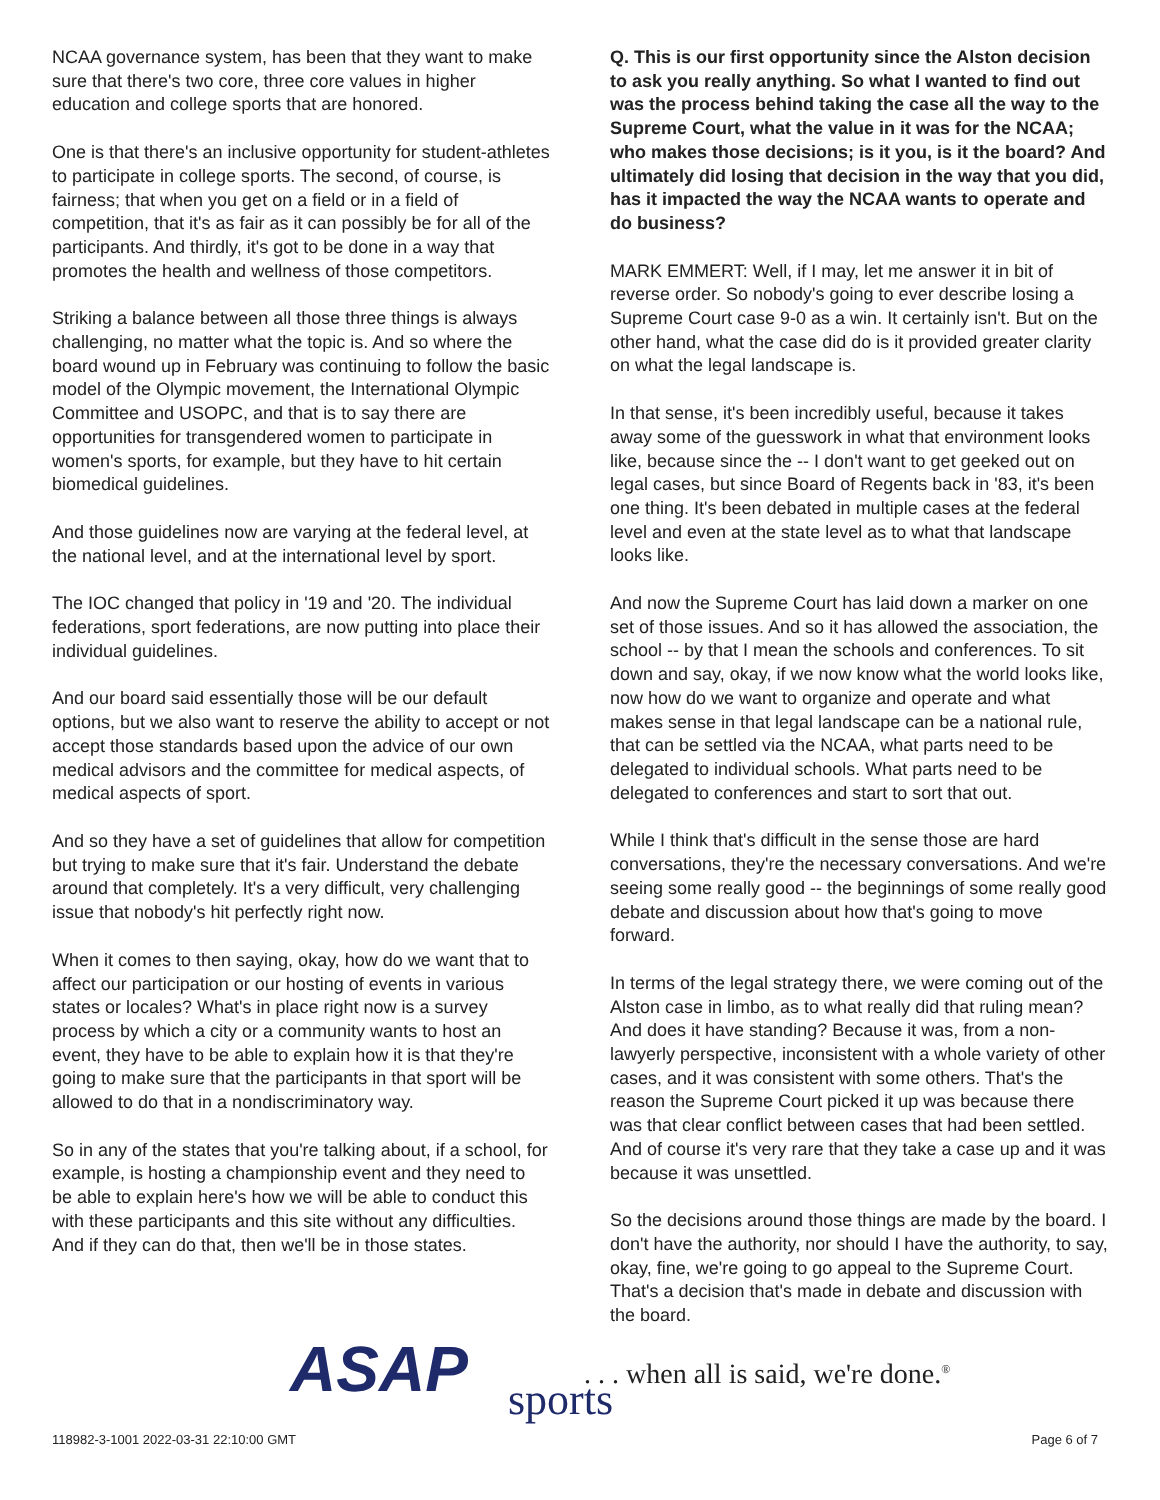NCAA governance system, has been that they want to make sure that there's two core, three core values in higher education and college sports that are honored.
One is that there's an inclusive opportunity for student-athletes to participate in college sports. The second, of course, is fairness; that when you get on a field or in a field of competition, that it's as fair as it can possibly be for all of the participants. And thirdly, it's got to be done in a way that promotes the health and wellness of those competitors.
Striking a balance between all those three things is always challenging, no matter what the topic is. And so where the board wound up in February was continuing to follow the basic model of the Olympic movement, the International Olympic Committee and USOPC, and that is to say there are opportunities for transgendered women to participate in women's sports, for example, but they have to hit certain biomedical guidelines.
And those guidelines now are varying at the federal level, at the national level, and at the international level by sport.
The IOC changed that policy in '19 and '20. The individual federations, sport federations, are now putting into place their individual guidelines.
And our board said essentially those will be our default options, but we also want to reserve the ability to accept or not accept those standards based upon the advice of our own medical advisors and the committee for medical aspects, of medical aspects of sport.
And so they have a set of guidelines that allow for competition but trying to make sure that it's fair. Understand the debate around that completely. It's a very difficult, very challenging issue that nobody's hit perfectly right now.
When it comes to then saying, okay, how do we want that to affect our participation or our hosting of events in various states or locales? What's in place right now is a survey process by which a city or a community wants to host an event, they have to be able to explain how it is that they're going to make sure that the participants in that sport will be allowed to do that in a nondiscriminatory way.
So in any of the states that you're talking about, if a school, for example, is hosting a championship event and they need to be able to explain here's how we will be able to conduct this with these participants and this site without any difficulties. And if they can do that, then we'll be in those states.
Q. This is our first opportunity since the Alston decision to ask you really anything. So what I wanted to find out was the process behind taking the case all the way to the Supreme Court, what the value in it was for the NCAA; who makes those decisions; is it you, is it the board? And ultimately did losing that decision in the way that you did, has it impacted the way the NCAA wants to operate and do business?
MARK EMMERT: Well, if I may, let me answer it in bit of reverse order. So nobody's going to ever describe losing a Supreme Court case 9-0 as a win. It certainly isn't. But on the other hand, what the case did do is it provided greater clarity on what the legal landscape is.
In that sense, it's been incredibly useful, because it takes away some of the guesswork in what that environment looks like, because since the -- I don't want to get geeked out on legal cases, but since Board of Regents back in '83, it's been one thing. It's been debated in multiple cases at the federal level and even at the state level as to what that landscape looks like.
And now the Supreme Court has laid down a marker on one set of those issues. And so it has allowed the association, the school -- by that I mean the schools and conferences. To sit down and say, okay, if we now know what the world looks like, now how do we want to organize and operate and what makes sense in that legal landscape can be a national rule, that can be settled via the NCAA, what parts need to be delegated to individual schools. What parts need to be delegated to conferences and start to sort that out.
While I think that's difficult in the sense those are hard conversations, they're the necessary conversations. And we're seeing some really good -- the beginnings of some really good debate and discussion about how that's going to move forward.
In terms of the legal strategy there, we were coming out of the Alston case in limbo, as to what really did that ruling mean? And does it have standing? Because it was, from a non-lawyerly perspective, inconsistent with a whole variety of other cases, and it was consistent with some others. That's the reason the Supreme Court picked it up was because there was that clear conflict between cases that had been settled. And of course it's very rare that they take a case up and it was because it was unsettled.
So the decisions around those things are made by the board. I don't have the authority, nor should I have the authority, to say, okay, fine, we're going to go appeal to the Supreme Court. That's a decision that's made in debate and discussion with the board.
118982-3-1001 2022-03-31 22:10:00 GMT
ASAP sports
. . . when all is said, we're done.<sup>®</sup>
Page 6 of 7